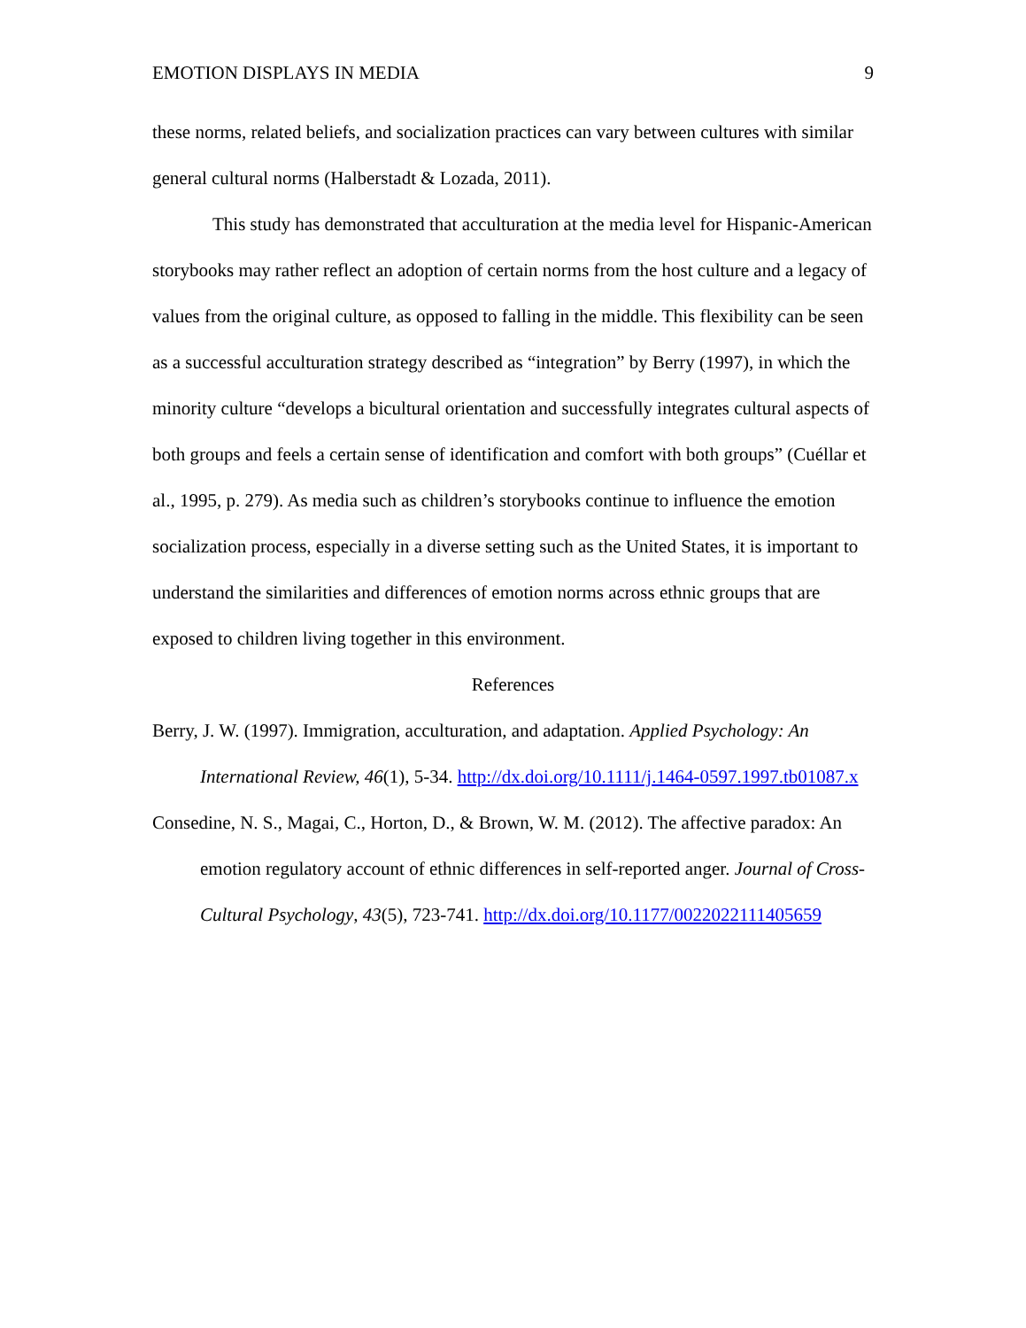EMOTION DISPLAYS IN MEDIA 9
these norms, related beliefs, and socialization practices can vary between cultures with similar general cultural norms (Halberstadt & Lozada, 2011).
This study has demonstrated that acculturation at the media level for Hispanic-American storybooks may rather reflect an adoption of certain norms from the host culture and a legacy of values from the original culture, as opposed to falling in the middle. This flexibility can be seen as a successful acculturation strategy described as “integration” by Berry (1997), in which the minority culture “develops a bicultural orientation and successfully integrates cultural aspects of both groups and feels a certain sense of identification and comfort with both groups” (Cuéllar et al., 1995, p. 279). As media such as children’s storybooks continue to influence the emotion socialization process, especially in a diverse setting such as the United States, it is important to understand the similarities and differences of emotion norms across ethnic groups that are exposed to children living together in this environment.
References
Berry, J. W. (1997). Immigration, acculturation, and adaptation. Applied Psychology: An International Review, 46(1), 5-34. http://dx.doi.org/10.1111/j.1464-0597.1997.tb01087.x
Consedine, N. S., Magai, C., Horton, D., & Brown, W. M. (2012). The affective paradox: An emotion regulatory account of ethnic differences in self-reported anger. Journal of Cross-Cultural Psychology, 43(5), 723-741. http://dx.doi.org/10.1177/0022022111405659